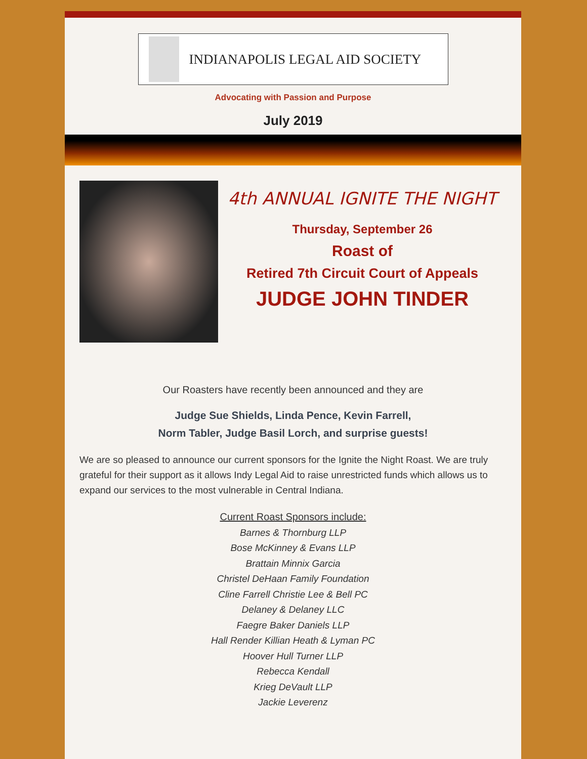INDIANAPOLIS LEGAL AID SOCIETY
Advocating with Passion and Purpose
July 2019
4th ANNUAL IGNITE THE NIGHT
Thursday, September 26
Roast of
Retired 7th Circuit Court of Appeals
JUDGE JOHN TINDER
Our Roasters have recently been announced and they are
Judge Sue Shields, Linda Pence, Kevin Farrell,
Norm Tabler, Judge Basil Lorch, and surprise guests!
We are so pleased to announce our current sponsors for the Ignite the Night Roast. We are truly grateful for their support as it allows Indy Legal Aid to raise unrestricted funds which allows us to expand our services to the most vulnerable in Central Indiana.
Current Roast Sponsors include:
Barnes & Thornburg LLP
Bose McKinney & Evans LLP
Brattain Minnix Garcia
Christel DeHaan Family Foundation
Cline Farrell Christie Lee & Bell PC
Delaney & Delaney LLC
Faegre Baker Daniels LLP
Hall Render Killian Heath & Lyman PC
Hoover Hull Turner LLP
Rebecca Kendall
Krieg DeVault LLP
Jackie Leverenz